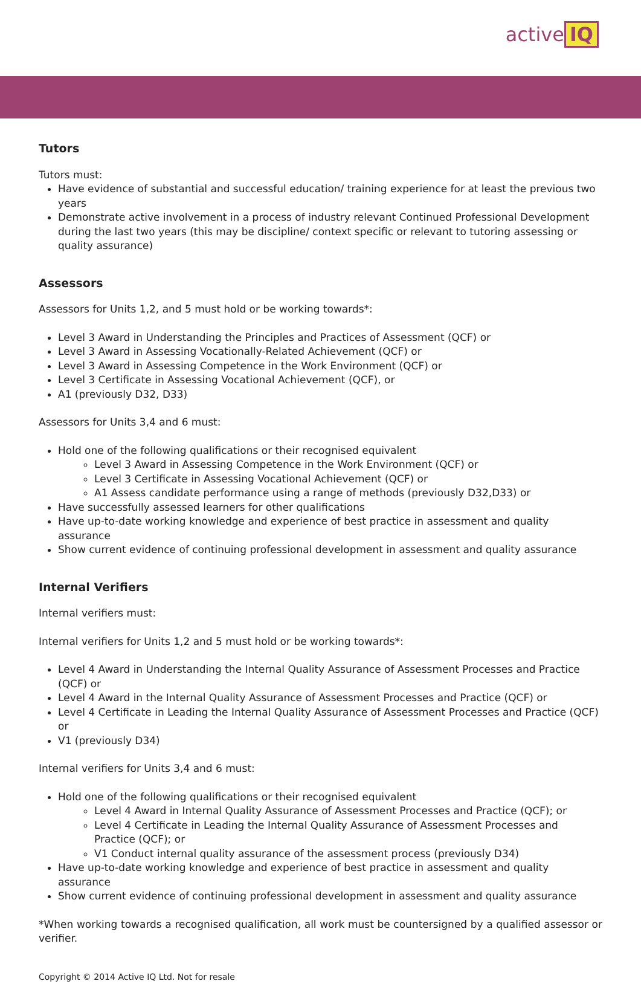active IQ
Tutors
Tutors must:
Have evidence of substantial and successful education/ training experience for at least the previous two years
Demonstrate active involvement in a process of industry relevant Continued Professional Development during the last two years (this may be discipline/ context specific or relevant to tutoring assessing or quality assurance)
Assessors
Assessors for Units 1,2, and 5 must hold or be working towards*:
Level 3 Award in Understanding the Principles and Practices of Assessment (QCF) or
Level 3 Award in Assessing Vocationally-Related Achievement (QCF) or
Level 3 Award in Assessing Competence in the Work Environment (QCF) or
Level 3 Certificate in Assessing Vocational Achievement (QCF), or
A1 (previously D32, D33)
Assessors for Units 3,4 and 6 must:
Hold one of the following qualifications or their recognised equivalent
Level 3 Award in Assessing Competence in the Work Environment (QCF) or
Level 3 Certificate in Assessing Vocational Achievement (QCF) or
A1 Assess candidate performance using a range of methods (previously D32,D33) or
Have successfully assessed learners for other qualifications
Have up-to-date working knowledge and experience of best practice in assessment and quality assurance
Show current evidence of continuing professional development in assessment and quality assurance
Internal Verifiers
Internal verifiers must:
Internal verifiers for Units 1,2 and 5 must hold or be working towards*:
Level 4 Award in Understanding the Internal Quality Assurance of Assessment Processes and Practice (QCF) or
Level 4 Award in the Internal Quality Assurance of Assessment Processes and Practice (QCF) or
Level 4 Certificate in Leading the Internal Quality Assurance of Assessment Processes and Practice (QCF) or
V1 (previously D34)
Internal verifiers for Units 3,4 and 6 must:
Hold one of the following qualifications or their recognised equivalent
Level 4 Award in Internal Quality Assurance of Assessment Processes and Practice (QCF); or
Level 4 Certificate in Leading the Internal Quality Assurance of Assessment Processes and Practice (QCF); or
V1 Conduct internal quality assurance of the assessment process (previously D34)
Have up-to-date working knowledge and experience of best practice in assessment and quality assurance
Show current evidence of continuing professional development in assessment and quality assurance
*When working towards a recognised qualification, all work must be countersigned by a qualified assessor or verifier.
Copyright © 2014 Active IQ Ltd. Not for resale